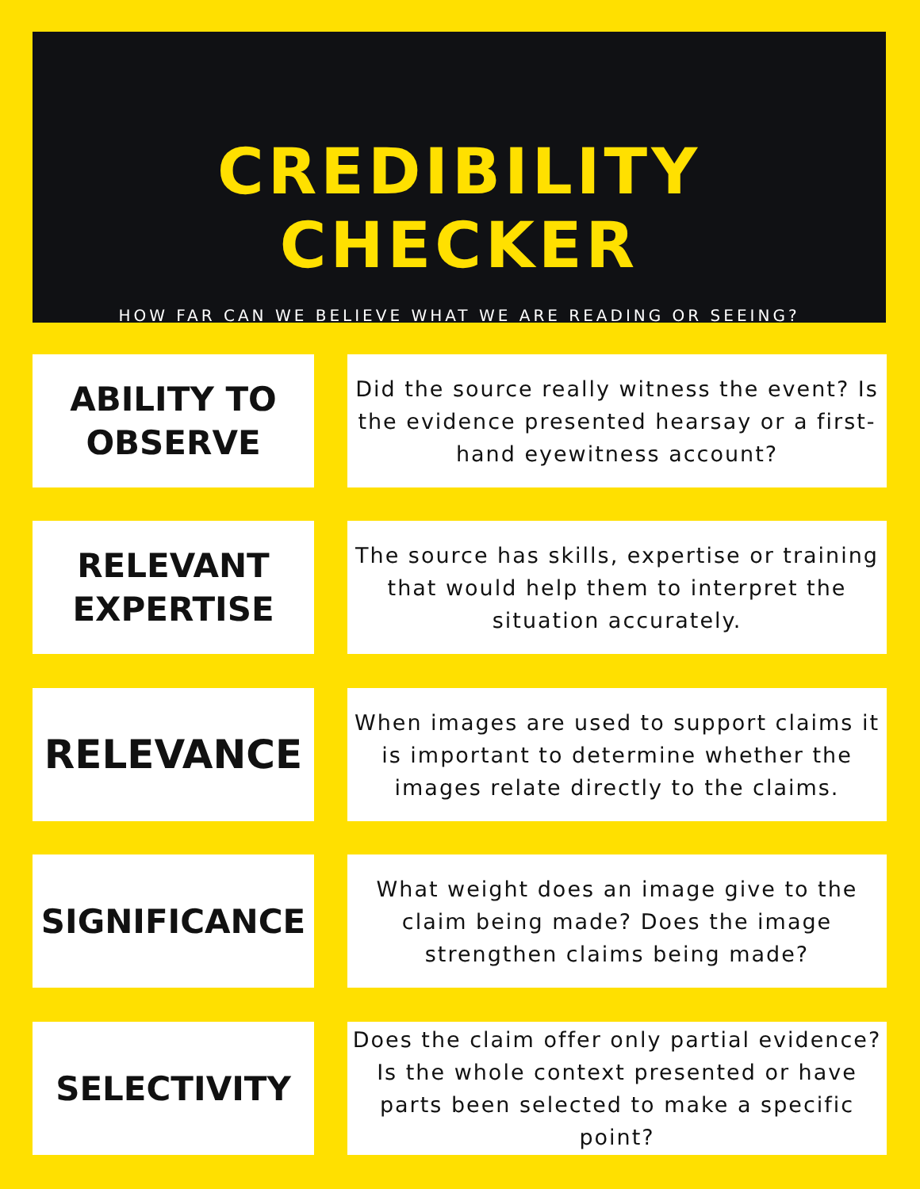CREDIBILITY CHECKER
HOW FAR CAN WE BELIEVE WHAT WE ARE READING OR SEEING?
ABILITY TO
OBSERVE
Did the source really witness the event? Is the evidence presented hearsay or a first-hand eyewitness account?
RELEVANT
EXPERTISE
The source has skills, expertise or training that would help them to interpret the situation accurately.
RELEVANCE
When images are used to support claims it is important to determine whether the images relate directly to the claims.
SIGNIFICANCE
What weight does an image give to the claim being made? Does the image strengthen claims being made?
SELECTIVITY
Does the claim offer only partial evidence? Is the whole context presented or have parts been selected to make a specific point?